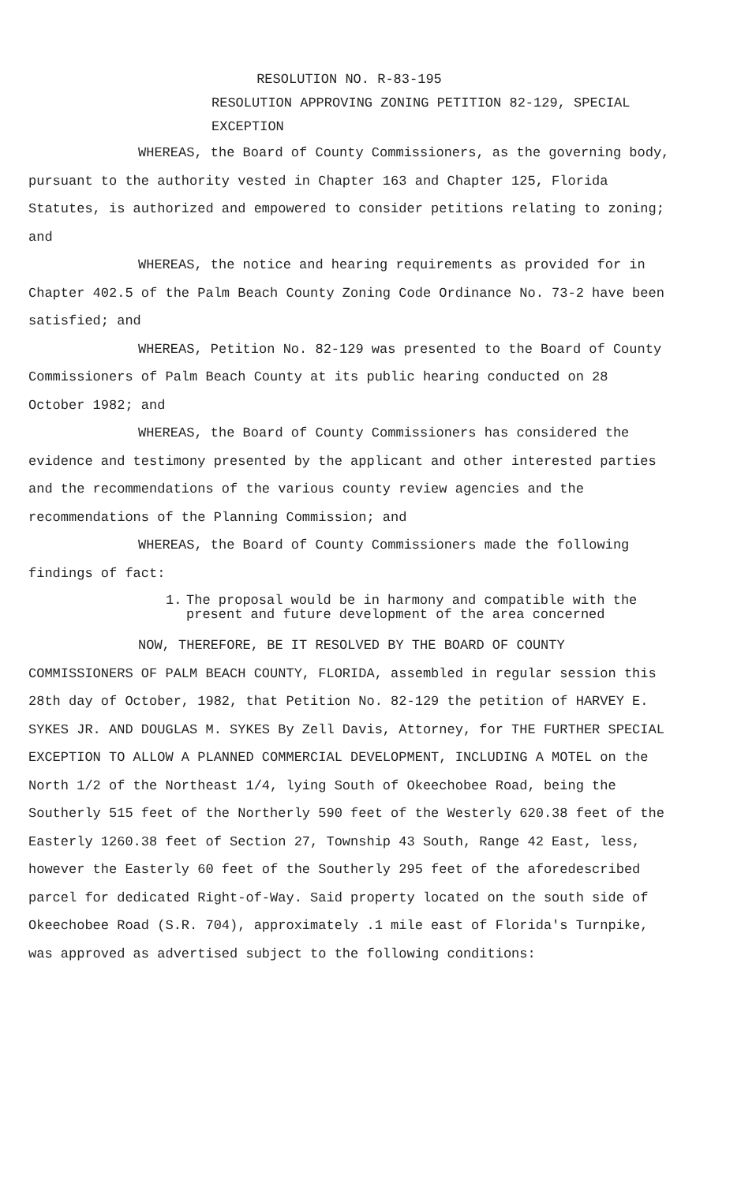RESOLUTION NO. R-83-195
RESOLUTION APPROVING ZONING PETITION 82-129, SPECIAL EXCEPTION
WHEREAS, the Board of County Commissioners, as the governing body, pursuant to the authority vested in Chapter 163 and Chapter 125, Florida Statutes, is authorized and empowered to consider petitions relating to zoning; and
WHEREAS, the notice and hearing requirements as provided for in Chapter 402.5 of the Palm Beach County Zoning Code Ordinance No. 73-2 have been satisfied; and
WHEREAS, Petition No. 82-129 was presented to the Board of County Commissioners of Palm Beach County at its public hearing conducted on 28 October 1982; and
WHEREAS, the Board of County Commissioners has considered the evidence and testimony presented by the applicant and other interested parties and the recommendations of the various county review agencies and the recommendations of the Planning Commission; and
WHEREAS, the Board of County Commissioners made the following findings of fact:
1. The proposal would be in harmony and compatible with the present and future development of the area concerned
NOW, THEREFORE, BE IT RESOLVED BY THE BOARD OF COUNTY COMMISSIONERS OF PALM BEACH COUNTY, FLORIDA, assembled in regular session this 28th day of October, 1982, that Petition No. 82-129 the petition of HARVEY E. SYKES JR. AND DOUGLAS M. SYKES By Zell Davis, Attorney, for THE FURTHER SPECIAL EXCEPTION TO ALLOW A PLANNED COMMERCIAL DEVELOPMENT, INCLUDING A MOTEL on the North 1/2 of the Northeast 1/4, lying South of Okeechobee Road, being the Southerly 515 feet of the Northerly 590 feet of the Westerly 620.38 feet of the Easterly 1260.38 feet of Section 27, Township 43 South, Range 42 East, less, however the Easterly 60 feet of the Southerly 295 feet of the aforedescribed parcel for dedicated Right-of-Way. Said property located on the south side of Okeechobee Road (S.R. 704), approximately .1 mile east of Florida's Turnpike, was approved as advertised subject to the following conditions: